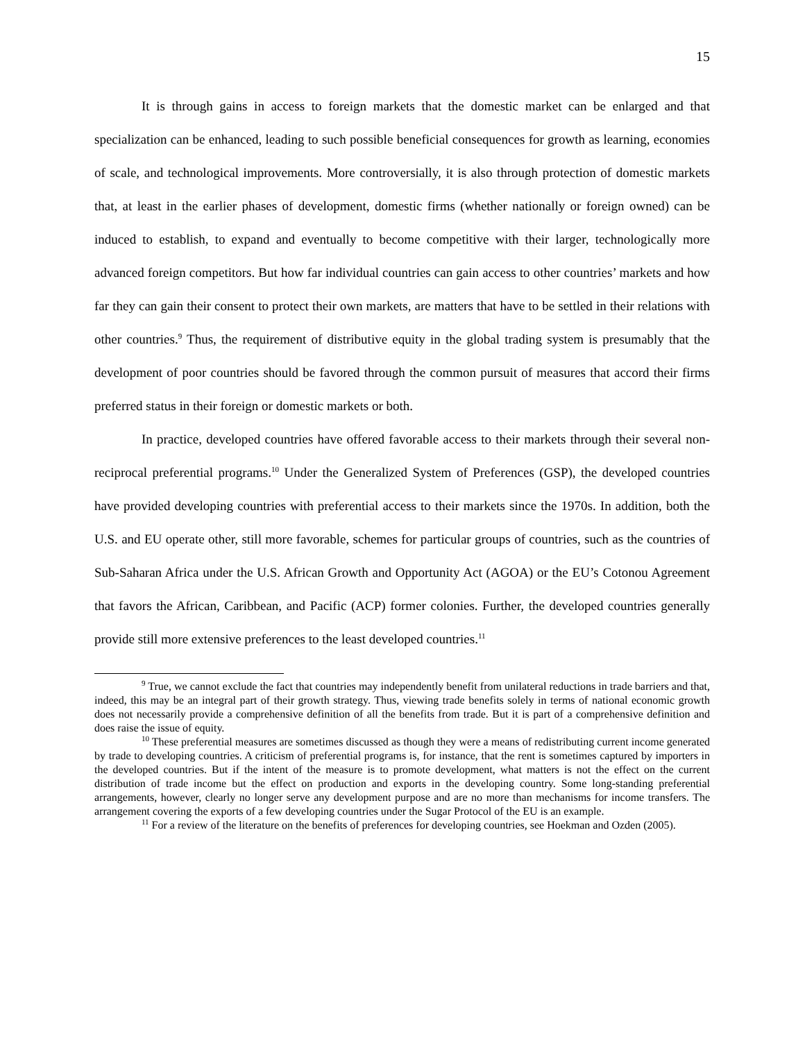15
It is through gains in access to foreign markets that the domestic market can be enlarged and that specialization can be enhanced, leading to such possible beneficial consequences for growth as learning, economies of scale, and technological improvements. More controversially, it is also through protection of domestic markets that, at least in the earlier phases of development, domestic firms (whether nationally or foreign owned) can be induced to establish, to expand and eventually to become competitive with their larger, technologically more advanced foreign competitors. But how far individual countries can gain access to other countries’ markets and how far they can gain their consent to protect their own markets, are matters that have to be settled in their relations with other countries.<sup>9</sup> Thus, the requirement of distributive equity in the global trading system is presumably that the development of poor countries should be favored through the common pursuit of measures that accord their firms preferred status in their foreign or domestic markets or both.
In practice, developed countries have offered favorable access to their markets through their several non-reciprocal preferential programs.<sup>10</sup> Under the Generalized System of Preferences (GSP), the developed countries have provided developing countries with preferential access to their markets since the 1970s. In addition, both the U.S. and EU operate other, still more favorable, schemes for particular groups of countries, such as the countries of Sub-Saharan Africa under the U.S. African Growth and Opportunity Act (AGOA) or the EU’s Cotonou Agreement that favors the African, Caribbean, and Pacific (ACP) former colonies. Further, the developed countries generally provide still more extensive preferences to the least developed countries.<sup>11</sup>
<sup>9</sup> True, we cannot exclude the fact that countries may independently benefit from unilateral reductions in trade barriers and that, indeed, this may be an integral part of their growth strategy. Thus, viewing trade benefits solely in terms of national economic growth does not necessarily provide a comprehensive definition of all the benefits from trade. But it is part of a comprehensive definition and does raise the issue of equity.
<sup>10</sup> These preferential measures are sometimes discussed as though they were a means of redistributing current income generated by trade to developing countries. A criticism of preferential programs is, for instance, that the rent is sometimes captured by importers in the developed countries. But if the intent of the measure is to promote development, what matters is not the effect on the current distribution of trade income but the effect on production and exports in the developing country. Some long-standing preferential arrangements, however, clearly no longer serve any development purpose and are no more than mechanisms for income transfers. The arrangement covering the exports of a few developing countries under the Sugar Protocol of the EU is an example.
<sup>11</sup> For a review of the literature on the benefits of preferences for developing countries, see Hoekman and Ozden (2005).